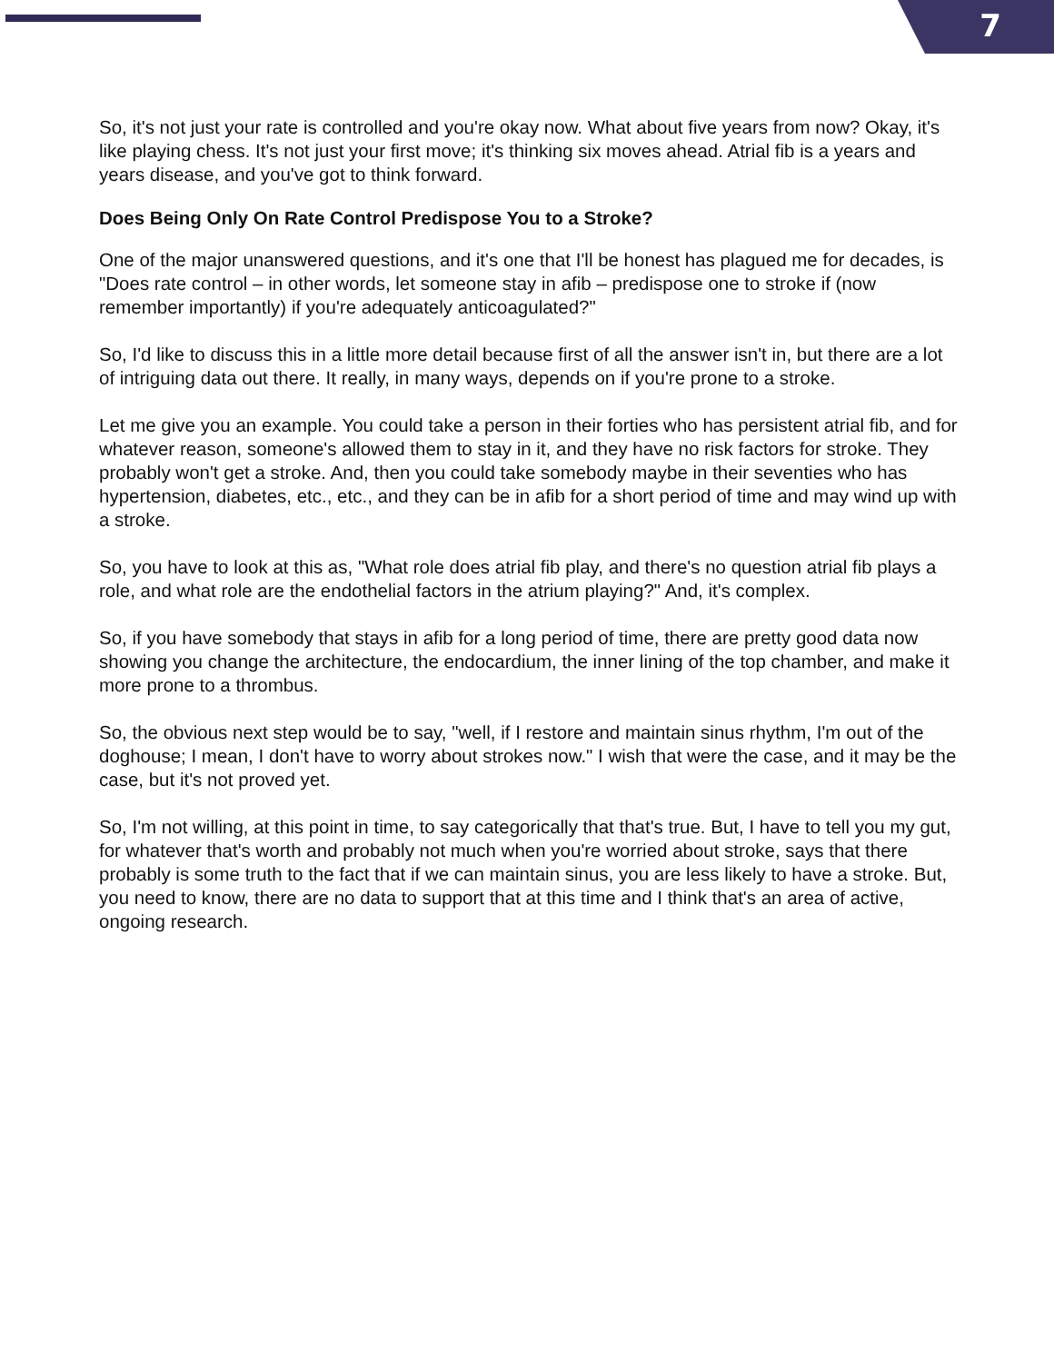7
So, it's not just your rate is controlled and you're okay now. What about five years from now? Okay, it's like playing chess. It's not just your first move; it's thinking six moves ahead. Atrial fib is a years and years disease, and you've got to think forward.
Does Being Only On Rate Control Predispose You to a Stroke?
One of the major unanswered questions, and it's one that I'll be honest has plagued me for decades, is "Does rate control – in other words, let someone stay in afib – predispose one to stroke if (now remember importantly) if you're adequately anticoagulated?"
So, I'd like to discuss this in a little more detail because first of all the answer isn't in, but there are a lot of intriguing data out there. It really, in many ways, depends on if you're prone to a stroke.
Let me give you an example. You could take a person in their forties who has persistent atrial fib, and for whatever reason, someone's allowed them to stay in it, and they have no risk factors for stroke. They probably won't get a stroke. And, then you could take somebody maybe in their seventies who has hypertension, diabetes, etc., etc., and they can be in afib for a short period of time and may wind up with a stroke.
So, you have to look at this as, "What role does atrial fib play, and there's no question atrial fib plays a role, and what role are the endothelial factors in the atrium playing?" And, it's complex.
So, if you have somebody that stays in afib for a long period of time, there are pretty good data now showing you change the architecture, the endocardium, the inner lining of the top chamber, and make it more prone to a thrombus.
So, the obvious next step would be to say, "well, if I restore and maintain sinus rhythm, I'm out of the doghouse; I mean, I don't have to worry about strokes now." I wish that were the case, and it may be the case, but it's not proved yet.
So, I'm not willing, at this point in time, to say categorically that that's true. But, I have to tell you my gut, for whatever that's worth and probably not much when you're worried about stroke, says that there probably is some truth to the fact that if we can maintain sinus, you are less likely to have a stroke. But, you need to know, there are no data to support that at this time and I think that's an area of active, ongoing research.